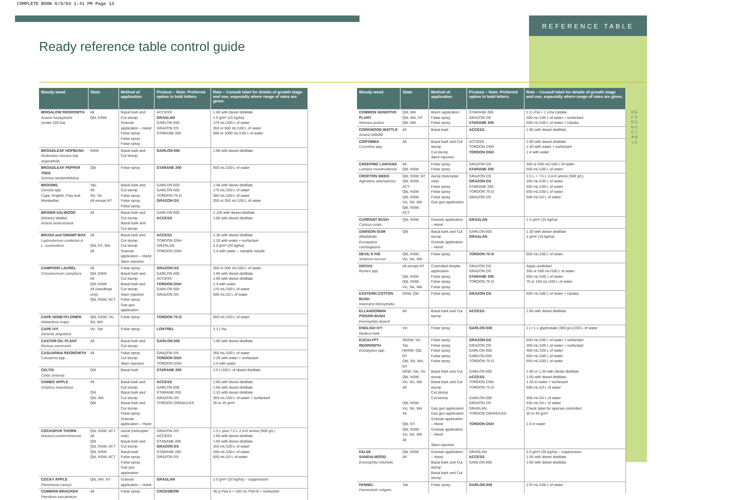COMPLETE BOOK 6/9/04 1:41 PM Page 14
REFERENCE TABLE
Ready reference table control guide
R E F E R E N C E T A B L E
| Woody weed | State | Method of application | Product – Note: Preferred option in bold letters. | Rate – Consult label for details of growth stage and use, especially where range of rates are given. |
| --- | --- | --- | --- | --- |
| BRIGALOW REGROWTH Acacia harpophylla (under 100 ha) | All Qld, NSW | Basal bark and Cut stump Granule application – Hand Foliar spray Foliar spray Foliar spray | ACCESS GRASLAN GARLON 600 GRAZON DS STARANE 200 | 1:60 with diesel distillate 1.5 g/m² (15 kg/ha) 170 mL/100 L of water 350 or 500 mL/100 L of water 500 or 1000 mL/100 L of water |
| BROADLEAF HOPBUSH Dodonaea viscosa ssp. angustifolia | NSW | Basal bark and Cut stump | GARLON 600 | 1:60 with diesel distillate |
| BROADLEAF PEPPER TREE Schinus terebinthifolius | Qld | Foliar spray | STARANE 200 | 500 mL/100 L of water |
| BROOMS Genista spp. Cape, English, Flax leaf, Montpellier | Tas, All SA, Vic All except NT | Basal bark and Cut stump Foliar spray Foliar spray Foliar spray | GARLON 600 GARLON 600 TORDON 75-D GRAZON DS | 1:48 with diesel distillate 170 mL/100 L of water 300 mL/100 L of water 250 or 350 mL/100 L of water |
| BROWN SALWOOD (Hickory Wattle) Acacia aulacocarpa | All | Basal bark and Cut stump Basal bark and Cut stump | GARLON 600 ACCESS | 1:120 with diesel distillate 1:60 with diesel distillate |
| BRUSH and SWAMP BOX Lophostemon confertus & L. suaveolens | All Qld, NT, WA All | Basal bark and Cut stump Cut stump Granule application – Hand Stem injection | ACCESS TORDON DSH GRASLAN TORDON DSH | 1:30 with diesel distillate 1:20 with water + surfactant 2.0 g/m² (20 kg/ha) 1:4 with water – variable results |
| CAMPHOR LAUREL Cinnamomum camphora | All Qld, NSW All Qld, NSW All (seedlings only) Qld, NSW, ACT | Foliar spray Basal bark and Cut stump Basal bark and Cut stump Stem injection Foliar spray Gas gun application | GRAZON DS GARLON 600 ACCESS TORDON DSH GARLON 600 GRAZON DS | 350 or 500 mL/100 L of water 1:60 with diesel distillate 1:60 with diesel distillate 1:4 with water 170 mL/100 L of water 500 mL/10 L of water |
| CAPE HONEYFLOWER Melianthus major | Qld, NSW, Vic, SA, WA | Foliar spray | TORDON 75-D | 650 mL/100 L of water |
| CAPE IVY Senecio angulatus | Vic, Tas | Foliar spray | LONTREL | 3.3 L/ha |
| CASTOR OIL PLANT Ricinus communis | All | Basal bark and Cut stump | GARLON 600 | 1:60 with diesel distillate |
| CASUARINA REGROWTH Casuarina spp. | All | Foliar spray Cut stump Stem injection | GRAZON DS TORDON DSH TORDON DSH | 350 mL/100 L of water 1:20 with water + surfactant 1:4 with water |
| CELTIS Celtis sinensis | Qld | Basal bark | STARANE 200 | 3.5 L/100 L of diesel distillate |
| CHINEE APPLE Ziziphus mauritiana | All Qld Qld, WA Qld | Basal bark and Cut stump Basal bark and Cut stump Basal bark and Cut stump Foliar spray Granule application – Hand | ACCESS GARLON 600 STARANE 200 GRAZON DS TORDON GRANULES | 1:60 with diesel distillate 1:60 with diesel distillate 1:33 with diesel distillate 350 mL/100 L of water + surfactant 35 to 45 g/m² |
| COCKSPUR THORN Maclura cochinchinensis | Qld, NSW, ACT All Qld Qld, NSW, ACT Qld, NSW Qld, NSW, ACT | Aerial (helicopter only) Basal bark and Cut stump Basal bark Foliar spray Foliar spray Gas gun application | GRAZON DS ACCESS STARANE 200 GRAZON DS STARANE 200 GRAZON DS | 1.5 L plus 7.5 L 2,4-D amine (500 g/L) 1:60 with diesel distillate 1:50 with diesel distillate 350 mL/100 L of water 500 mL/100 L of water 500 mL/10 L of water |
| COCKY APPLE Planchonia careya | Qld, WA, NT | Granule application – Hand | GRASLAN | 2.0 g/m² (20 kg/ha) – suppression |
| COMMON BRACKEN Pteridium esculentum | All | Foliar spray | CROSSBOW | 30 g Part A + 150 mL Part B + surfactant |
| Woody weed | State | Method of application | Product – Note: Preferred option in bold letters. | Rate – Consult label for details of growth stage and use, especially where range of rates are given. |
| --- | --- | --- | --- | --- |
| COMMON SENSITIVE PLANT Mimosa pudica | Qld, WA Qld, WA, NT Qld, WA | Boom application Foliar spray Foliar spray | STARANE 200 GRAZON DS STARANE 200 | 1.5 L/ha + 1 L/ha Uptake 200 mL/100 L of water + surfactant 500 mL/100 L of water + Uptake |
| CORKWOOD WATTLE Acacia bidwillii | All | Basal bark | ACCESS | 1:60 with diesel distillate |
| CORYMBIA Corymbia spp. | All | Basal bark and Cut stump Cut stump Stem injection | ACCESS TORDON DSH TORDON DSH | 1:60 with diesel distillate 1:20 with water + surfactant 1:4 with water |
| CREEPING LANTANA Lantana montevidensis | All Qld, NSW | Foliar spray Foliar spray | GRAZON DS STARANE 200 | 350 or 500 mL/100 L of water 500 mL/100 L of water |
| CROFTON WEED Ageratina adenophora | Qld, NSW, NT Qld, NSW, ACT Qld, NSW Qld, NSW, Vic, SA, WA Qld, NSW, ACT | Aerial (helicopter only) Foliar spray Foliar spray Foliar spray Gas gun application | GRAZON DS GRAZON DS STARANE 200 TORDON 75-D GRAZON DS | 1.5 L + 7.5 L 2,4-D amine (500 g/L) 350 mL/100 L of water 500 mL/100 L of water 650 mL/100 L of water 500 mL/10 L of water |
| CURRANT BUSH Carissa ovata | Qld, NSW | Granule application – Hand | GRASLAN | 1.5 g/m² (15 kg/ha) |
| DAWSON GUM (Blackbutt) Eucalyptus cambageana | Qld | Basal bark and Cut stump Granule application – Hand | GARLON 600 GRASLAN | 1:30 with diesel distillate 1 g/m² (10 kg/ha) |
| DEVIL'S FIG Solanum torvum | Qld, NSW, Vic, SA, WA | Foliar spray | TORDON 75-D | 650 mL/100 L of water |
| DOCKS Rumex spp. | All except NT Qld, NSW Qld, NSW, Vic, SA, WA | Controlled droplet application Foliar spray Foliar spray Foliar spray | GRAZON DS GRAZON DS STARANE 200 TORDON 75-D | Apply undiluted 350 or 500 mL/100 L of water 500 mL/100 L of water 75 or 150 mL/100 L of water |
| EASTERN COTTON BUSH Maireana Microphylla | NSW, Qld | Foliar spray | GRAZON DS | 500 mL/100 L of water + Uptake |
| ELLANGOWAN POISON BUSH Eremophila deserti | All | Basal bark and Cut stump | ACCESS | 1:60 with diesel distillate |
| ENGLISH IVY Hedera helix | Vic | Foliar spray | GARLON 600 | 1 L+1 L glyphosate (360 g/L)/100 L of water |
| EUCALYPT REGROWTH Eucalyptus spp. | SNSW, Vic, Tas NNSW, Qld, NT Qld, SA, WA, NT NSW, Tas, Vic Qld, NSW, Vic, SA, WA All Qld, NSW, Vic, SA, WA All Qld, NT Qld, NSW, Vic, SA, WA All | Foliar spray Foliar spray Foliar spray Foliar spray Foliar spray Basal bark and Cut stump Basal bark and Cut stump Cut stump Cut stump Gas gun application Gas gun application Granule application – Hand Granule application – Hand Stem injection | GRAZON DS GRAZON DS GARLON 600 GARLON 600 TORDON 75-D GARLON 600 ACCESS TORDON DSH TORDON 75-D GARLON 600 GRAZON DS GRASLAN TORDON GRANULES TORDON DSH | 500 mL/100 L of water + surfactant 350 mL/100 L of water + surfactant 400 mL/100 L of water 560 mL/100 L of water 650 mL/100 L of water 1:60 or 1:30 with diesel distillate 1:60 with diesel distillate 1:20 in water + surfactant 500 mL/10 L of water 400 mL/10 L of water 335 mL/10 L of water Check label for species controlled 35 to 45 g/m² 1:4 in water |
| FALSE SANDALWOOD Eremophila mitchellii | Qld, NSW All | Granule application – Hand Basal bark and Cut stump Basal bark and Cut stump | GRASLAN ACCESS GARLON 600 | 2.0 g/m² (20 kg/ha) – suppression 1:60 with diesel distillate 1:60 with diesel distillate |
| FENNEL Foeniculum vulgare | Tas | Foliar spray | GARLON 600 | 170 mL/100 L of water |